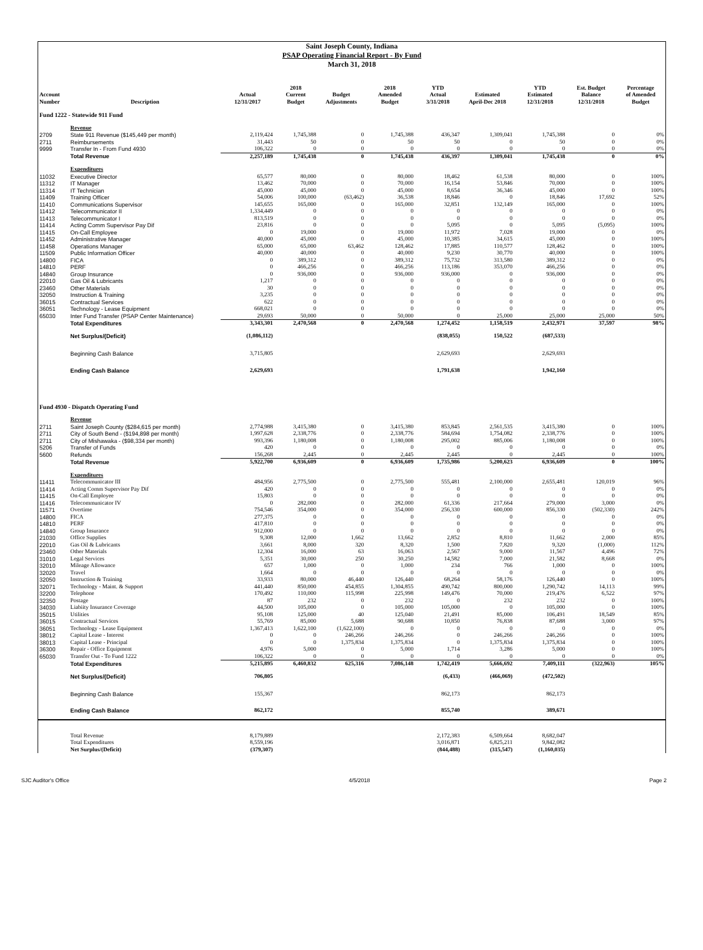Saint Joseph County, Indiana
PSAP Operating Financial Report - By Fund
March 31, 2018
| Account Number | Description | Actual 12/31/2017 | 2018 Current Budget | Budget Adjustments | 2018 Amended Budget | YTD Actual 3/31/2018 | Estimated April-Dec 2018 | YTD Estimated 12/31/2018 | Est. Budget Balance 12/31/2018 | Percentage of Amended Budget |
| --- | --- | --- | --- | --- | --- | --- | --- | --- | --- | --- |
| Fund 1222 - Statewide 911 Fund | | | | | | | | | | |
| | Revenue | | | | | | | | | |
| 2709 | State 911 Revenue ($145,449 per month) | 2,119,424 | 1,745,388 | 0 | 1,745,388 | 436,347 | 1,309,041 | 1,745,388 | 0 | 0% |
| 2711 | Reimbursements | 31,443 | 50 | 0 | 50 | 50 | 0 | 50 | 0 | 0% |
| 9999 | Transfer In - From Fund 4930 | 106,322 | 0 | 0 | 0 | 0 | 0 | 0 | 0 | 0% |
| | Total Revenue | 2,257,189 | 1,745,438 | 0 | 1,745,438 | 436,397 | 1,309,041 | 1,745,438 | 0 | 0% |
| | Expenditures | | | | | | | | | |
| 11032 | Executive Director | 65,577 | 80,000 | 0 | 80,000 | 18,462 | 61,538 | 80,000 | 0 | 100% |
| 11312 | IT Manager | 13,462 | 70,000 | 0 | 70,000 | 16,154 | 53,846 | 70,000 | 0 | 100% |
| 11314 | IT Technician | 45,000 | 45,000 | 0 | 45,000 | 8,654 | 36,346 | 45,000 | 0 | 100% |
| 11409 | Training Officer | 54,006 | 100,000 | (63,462) | 36,538 | 18,846 | 0 | 18,846 | 17,692 | 52% |
| 11410 | Communications Supervisor | 145,655 | 165,000 | 0 | 165,000 | 32,851 | 132,149 | 165,000 | 0 | 100% |
| 11412 | Telecommunicator II | 1,334,449 | 0 | 0 | 0 | 0 | 0 | 0 | 0 | 0% |
| 11413 | Telecommunicator I | 813,519 | 0 | 0 | 0 | 0 | 0 | 0 | 0 | 0% |
| 11414 | Acting Comm Supervisor Pay Dif | 23,816 | 0 | 0 | 0 | 5,095 | 0 | 5,095 | (5,095) | 100% |
| 11415 | On-Call Employee | 0 | 19,000 | 0 | 19,000 | 11,972 | 7,028 | 19,000 | 0 | 0% |
| 11452 | Administrative Manager | 40,000 | 45,000 | 0 | 45,000 | 10,385 | 34,615 | 45,000 | 0 | 100% |
| 11458 | Operations Manager | 65,000 | 65,000 | 63,462 | 128,462 | 17,885 | 110,577 | 128,462 | 0 | 100% |
| 11509 | Public Information Officer | 40,000 | 40,000 | 0 | 40,000 | 9,230 | 30,770 | 40,000 | 0 | 100% |
| 14800 | FICA | 0 | 389,312 | 0 | 389,312 | 75,732 | 313,580 | 389,312 | 0 | 0% |
| 14810 | PERF | 0 | 466,256 | 0 | 466,256 | 113,186 | 353,070 | 466,256 | 0 | 0% |
| 14840 | Group Insurance | 0 | 936,000 | 0 | 936,000 | 936,000 | 0 | 936,000 | 0 | 0% |
| 22010 | Gas Oil & Lubricants | 1,217 | 0 | 0 | 0 | 0 | 0 | 0 | 0 | 0% |
| 23460 | Other Materials | 30 | 0 | 0 | 0 | 0 | 0 | 0 | 0 | 0% |
| 32050 | Instruction & Training | 3,235 | 0 | 0 | 0 | 0 | 0 | 0 | 0 | 0% |
| 36015 | Contractual Services | 622 | 0 | 0 | 0 | 0 | 0 | 0 | 0 | 0% |
| 36051 | Technology - Lease Equipment | 668,021 | 0 | 0 | 0 | 0 | 0 | 0 | 0 | 0% |
| 65030 | Inter Fund Transfer (PSAP Center Maintenance) | 29,693 | 50,000 | 0 | 50,000 | 0 | 25,000 | 25,000 | 25,000 | 50% |
| | Total Expenditures | 3,343,301 | 2,470,568 | 0 | 2,470,568 | 1,274,452 | 1,158,519 | 2,432,971 | 37,597 | 98% |
| | Net Surplus/(Deficit) | (1,086,112) | | | | (838,055) | 150,522 | (687,533) | | |
| | Beginning Cash Balance | 3,715,805 | | | | 2,629,693 | | 2,629,693 | | |
| | Ending Cash Balance | 2,629,693 | | | | 1,791,638 | | 1,942,160 | | |
| Fund 4930 - Dispatch Operating Fund | | | | | | | | | | |
| | Revenue | | | | | | | | | |
| 2711 | Saint Joseph County ($284,615 per month) | 2,774,988 | 3,415,380 | 0 | 3,415,380 | 853,845 | 2,561,535 | 3,415,380 | 0 | 100% |
| 2711 | City of South Bend - ($194,898 per month) | 1,997,628 | 2,338,776 | 0 | 2,338,776 | 584,694 | 1,754,082 | 2,338,776 | 0 | 100% |
| 2711 | City of Mishawaka - ($98,334 per month) | 993,396 | 1,180,008 | 0 | 1,180,008 | 295,002 | 885,006 | 1,180,008 | 0 | 100% |
| 5206 | Transfer of Funds | 420 | 0 | 0 | 0 | 0 | 0 | 0 | 0 | 0% |
| 5600 | Refunds | 156,268 | 2,445 | 0 | 2,445 | 2,445 | 0 | 2,445 | 0 | 100% |
| | Total Revenue | 5,922,700 | 6,936,609 | 0 | 6,936,609 | 1,735,986 | 5,200,623 | 6,936,609 | 0 | 100% |
| | Expenditures | | | | | | | | | |
| 11411 | Telecommunicator III | 484,956 | 2,775,500 | 0 | 2,775,500 | 555,481 | 2,100,000 | 2,655,481 | 120,019 | 96% |
| 11414 | Acting Comm Supervisor Pay Dif | 420 | 0 | 0 | 0 | 0 | 0 | 0 | 0 | 0% |
| 11415 | On-Call Employee | 15,803 | 0 | 0 | 0 | 0 | 0 | 0 | 0 | 0% |
| 11416 | Telecommunicator IV | 0 | 282,000 | 0 | 282,000 | 61,336 | 217,664 | 279,000 | 3,000 | 0% |
| 11571 | Overtime | 754,546 | 354,000 | 0 | 354,000 | 256,330 | 600,000 | 856,330 | (502,330) | 242% |
| 14800 | FICA | 277,375 | 0 | 0 | 0 | 0 | 0 | 0 | 0 | 0% |
| 14810 | PERF | 417,810 | 0 | 0 | 0 | 0 | 0 | 0 | 0 | 0% |
| 14840 | Group Insurance | 912,000 | 0 | 0 | 0 | 0 | 0 | 0 | 0 | 0% |
| 21030 | Office Supplies | 9,308 | 12,000 | 1,662 | 13,662 | 2,852 | 8,810 | 11,662 | 2,000 | 85% |
| 22010 | Gas Oil & Lubricants | 3,661 | 8,000 | 320 | 8,320 | 1,500 | 7,820 | 9,320 | (1,000) | 112% |
| 23460 | Other Materials | 12,304 | 16,000 | 63 | 16,063 | 2,567 | 9,000 | 11,567 | 4,496 | 72% |
| 31010 | Legal Services | 5,351 | 30,000 | 250 | 30,250 | 14,582 | 7,000 | 21,582 | 8,668 | 0% |
| 32010 | Mileage Allowance | 657 | 1,000 | 0 | 1,000 | 234 | 766 | 1,000 | 0 | 100% |
| 32020 | Travel | 1,664 | 0 | 0 | 0 | 0 | 0 | 0 | 0 | 0% |
| 32050 | Instruction & Training | 33,933 | 80,000 | 46,440 | 126,440 | 68,264 | 58,176 | 126,440 | 0 | 100% |
| 32071 | Technology - Maint. & Support | 441,440 | 850,000 | 454,855 | 1,304,855 | 490,742 | 800,000 | 1,290,742 | 14,113 | 99% |
| 32200 | Telephone | 170,492 | 110,000 | 115,998 | 225,998 | 149,476 | 70,000 | 219,476 | 6,522 | 97% |
| 32350 | Postage | 87 | 232 | 0 | 232 | 0 | 232 | 232 | 0 | 100% |
| 34030 | Liabiity Insurance Coverage | 44,500 | 105,000 | 0 | 105,000 | 105,000 | 0 | 105,000 | 0 | 100% |
| 35015 | Utilities | 95,108 | 125,000 | 40 | 125,040 | 21,491 | 85,000 | 106,491 | 18,549 | 85% |
| 36015 | Contractual Services | 55,769 | 85,000 | 5,688 | 90,688 | 10,850 | 76,838 | 87,688 | 3,000 | 97% |
| 36051 | Technology - Lease Equipment | 1,367,413 | 1,622,100 | (1,622,100) | 0 | 0 | 0 | 0 | 0 | 0% |
| 38012 | Capital Lease - Interest | 0 | 0 | 246,266 | 246,266 | 0 | 246,266 | 246,266 | 0 | 100% |
| 38013 | Capital Lease - Principal | 0 | 0 | 1,375,834 | 1,375,834 | 0 | 1,375,834 | 1,375,834 | 0 | 100% |
| 36300 | Repair - Office Equipment | 4,976 | 5,000 | 0 | 5,000 | 1,714 | 3,286 | 5,000 | 0 | 100% |
| 65030 | Transfer Out - To Fund 1222 | 106,322 | 0 | 0 | 0 | 0 | 0 | 0 | 0 | 0% |
| | Total Expenditures | 5,215,895 | 6,460,832 | 625,316 | 7,086,148 | 1,742,419 | 5,666,692 | 7,409,111 | (322,963) | 105% |
| | Net Surplus/(Deficit) | 706,805 | | | | (6,433) | (466,069) | (472,502) | | |
| | Beginning Cash Balance | 155,367 | | | | 862,173 | | 862,173 | | |
| | Ending Cash Balance | 862,172 | | | | 855,740 | | 389,671 | | |
| | Total Revenue | 8,179,889 | | | | 2,172,383 | 6,509,664 | 8,682,047 | | |
| | Total Expenditures | 8,559,196 | | | | 3,016,871 | 6,825,211 | 9,842,082 | | |
| | Net Surplus/(Deficit) | (379,307) | | | | (844,488) | (315,547) | (1,160,035) | | |
SJC Auditor's Office 4/5/2018 Page 2